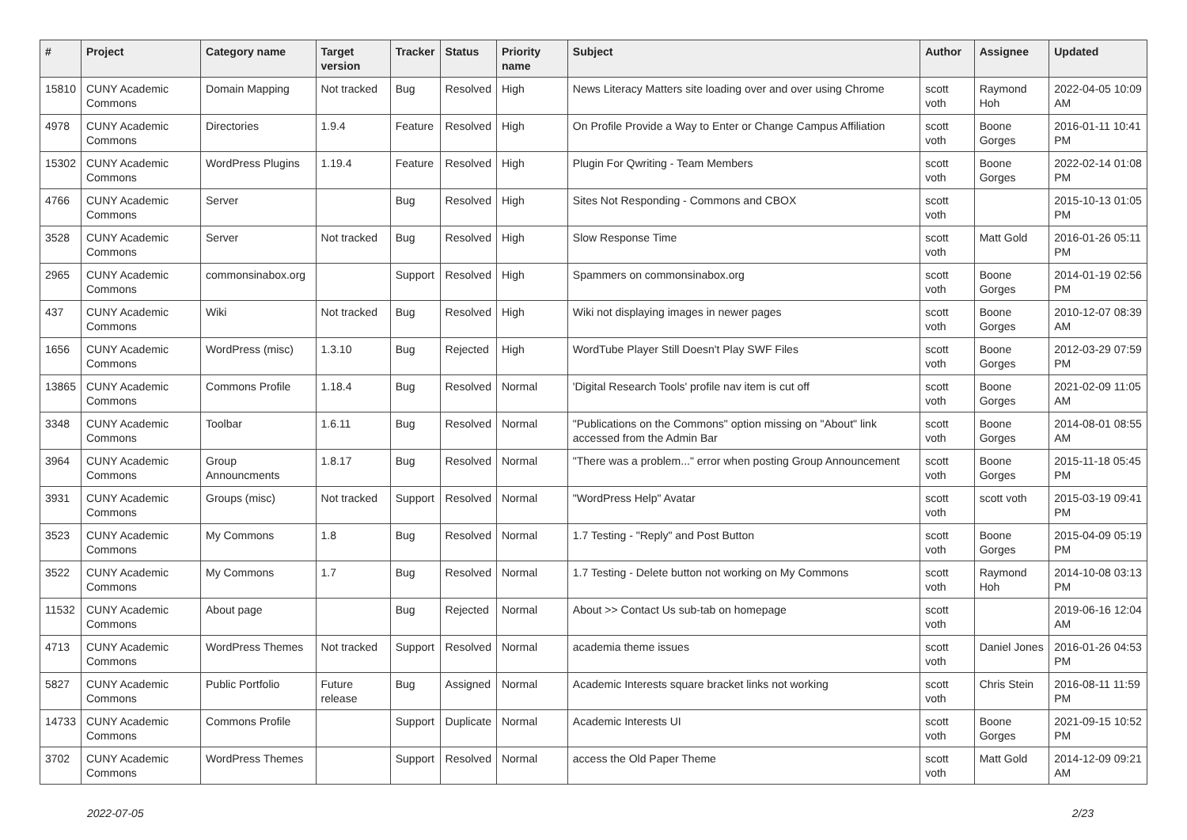| # | Project | Category name | Target version | Tracker | Status | Priority name | Subject | Author | Assignee | Updated |
| --- | --- | --- | --- | --- | --- | --- | --- | --- | --- | --- |
| 15810 | CUNY Academic Commons | Domain Mapping | Not tracked | Bug | Resolved | High | News Literacy Matters site loading over and over using Chrome | scott voth | Raymond Hoh | 2022-04-05 10:09 AM |
| 4978 | CUNY Academic Commons | Directories | 1.9.4 | Feature | Resolved | High | On Profile Provide a Way to Enter or Change Campus Affiliation | scott voth | Boone Gorges | 2016-01-11 10:41 PM |
| 15302 | CUNY Academic Commons | WordPress Plugins | 1.19.4 | Feature | Resolved | High | Plugin For Qwriting - Team Members | scott voth | Boone Gorges | 2022-02-14 01:08 PM |
| 4766 | CUNY Academic Commons | Server | | Bug | Resolved | High | Sites Not Responding - Commons and CBOX | scott voth | | 2015-10-13 01:05 PM |
| 3528 | CUNY Academic Commons | Server | Not tracked | Bug | Resolved | High | Slow Response Time | scott voth | Matt Gold | 2016-01-26 05:11 PM |
| 2965 | CUNY Academic Commons | commonsinabox.org | | Support | Resolved | High | Spammers on commonsinabox.org | scott voth | Boone Gorges | 2014-01-19 02:56 PM |
| 437 | CUNY Academic Commons | Wiki | Not tracked | Bug | Resolved | High | Wiki not displaying images in newer pages | scott voth | Boone Gorges | 2010-12-07 08:39 AM |
| 1656 | CUNY Academic Commons | WordPress (misc) | 1.3.10 | Bug | Rejected | High | WordTube Player Still Doesn't Play SWF Files | scott voth | Boone Gorges | 2012-03-29 07:59 PM |
| 13865 | CUNY Academic Commons | Commons Profile | 1.18.4 | Bug | Resolved | Normal | 'Digital Research Tools' profile nav item is cut off | scott voth | Boone Gorges | 2021-02-09 11:05 AM |
| 3348 | CUNY Academic Commons | Toolbar | 1.6.11 | Bug | Resolved | Normal | "Publications on the Commons" option missing on "About" link accessed from the Admin Bar | scott voth | Boone Gorges | 2014-08-01 08:55 AM |
| 3964 | CUNY Academic Commons | Group Announcments | 1.8.17 | Bug | Resolved | Normal | "There was a problem..." error when posting Group Announcement | scott voth | Boone Gorges | 2015-11-18 05:45 PM |
| 3931 | CUNY Academic Commons | Groups (misc) | Not tracked | Support | Resolved | Normal | "WordPress Help" Avatar | scott voth | scott voth | 2015-03-19 09:41 PM |
| 3523 | CUNY Academic Commons | My Commons | 1.8 | Bug | Resolved | Normal | 1.7 Testing - "Reply" and Post Button | scott voth | Boone Gorges | 2015-04-09 05:19 PM |
| 3522 | CUNY Academic Commons | My Commons | 1.7 | Bug | Resolved | Normal | 1.7 Testing - Delete button not working on My Commons | scott voth | Raymond Hoh | 2014-10-08 03:13 PM |
| 11532 | CUNY Academic Commons | About page | | Bug | Rejected | Normal | About >> Contact Us sub-tab on homepage | scott voth | | 2019-06-16 12:04 AM |
| 4713 | CUNY Academic Commons | WordPress Themes | Not tracked | Support | Resolved | Normal | academia theme issues | scott voth | Daniel Jones | 2016-01-26 04:53 PM |
| 5827 | CUNY Academic Commons | Public Portfolio | Future release | Bug | Assigned | Normal | Academic Interests square bracket links not working | scott voth | Chris Stein | 2016-08-11 11:59 PM |
| 14733 | CUNY Academic Commons | Commons Profile | | Support | Duplicate | Normal | Academic Interests UI | scott voth | Boone Gorges | 2021-09-15 10:52 PM |
| 3702 | CUNY Academic Commons | WordPress Themes | | Support | Resolved | Normal | access the Old Paper Theme | scott voth | Matt Gold | 2014-12-09 09:21 AM |
2022-07-05 2/23